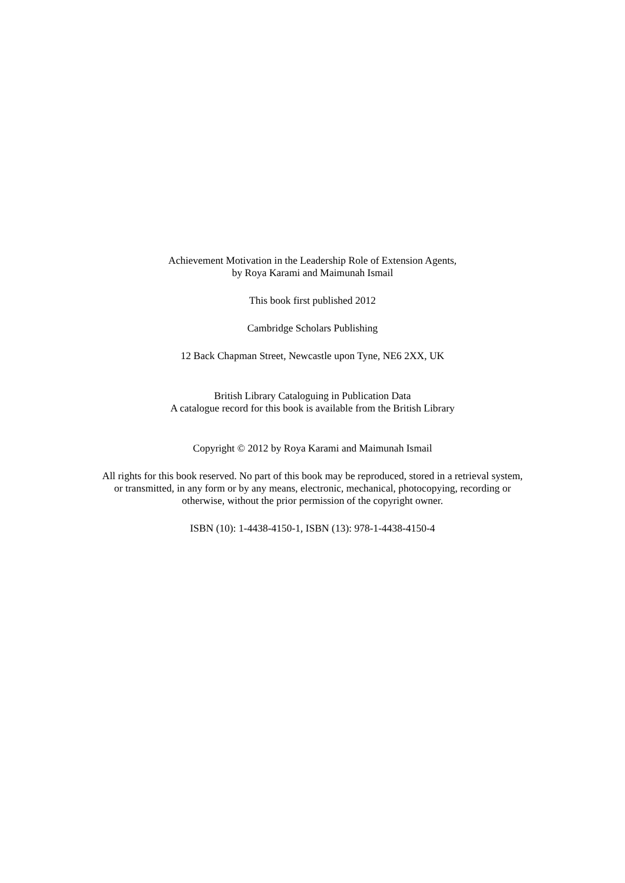Achievement Motivation in the Leadership Role of Extension Agents,
by Roya Karami and Maimunah Ismail
This book first published 2012
Cambridge Scholars Publishing
12 Back Chapman Street, Newcastle upon Tyne, NE6 2XX, UK
British Library Cataloguing in Publication Data
A catalogue record for this book is available from the British Library
Copyright © 2012 by Roya Karami and Maimunah Ismail
All rights for this book reserved. No part of this book may be reproduced, stored in a retrieval system,
or transmitted, in any form or by any means, electronic, mechanical, photocopying, recording or
otherwise, without the prior permission of the copyright owner.
ISBN (10): 1-4438-4150-1, ISBN (13): 978-1-4438-4150-4